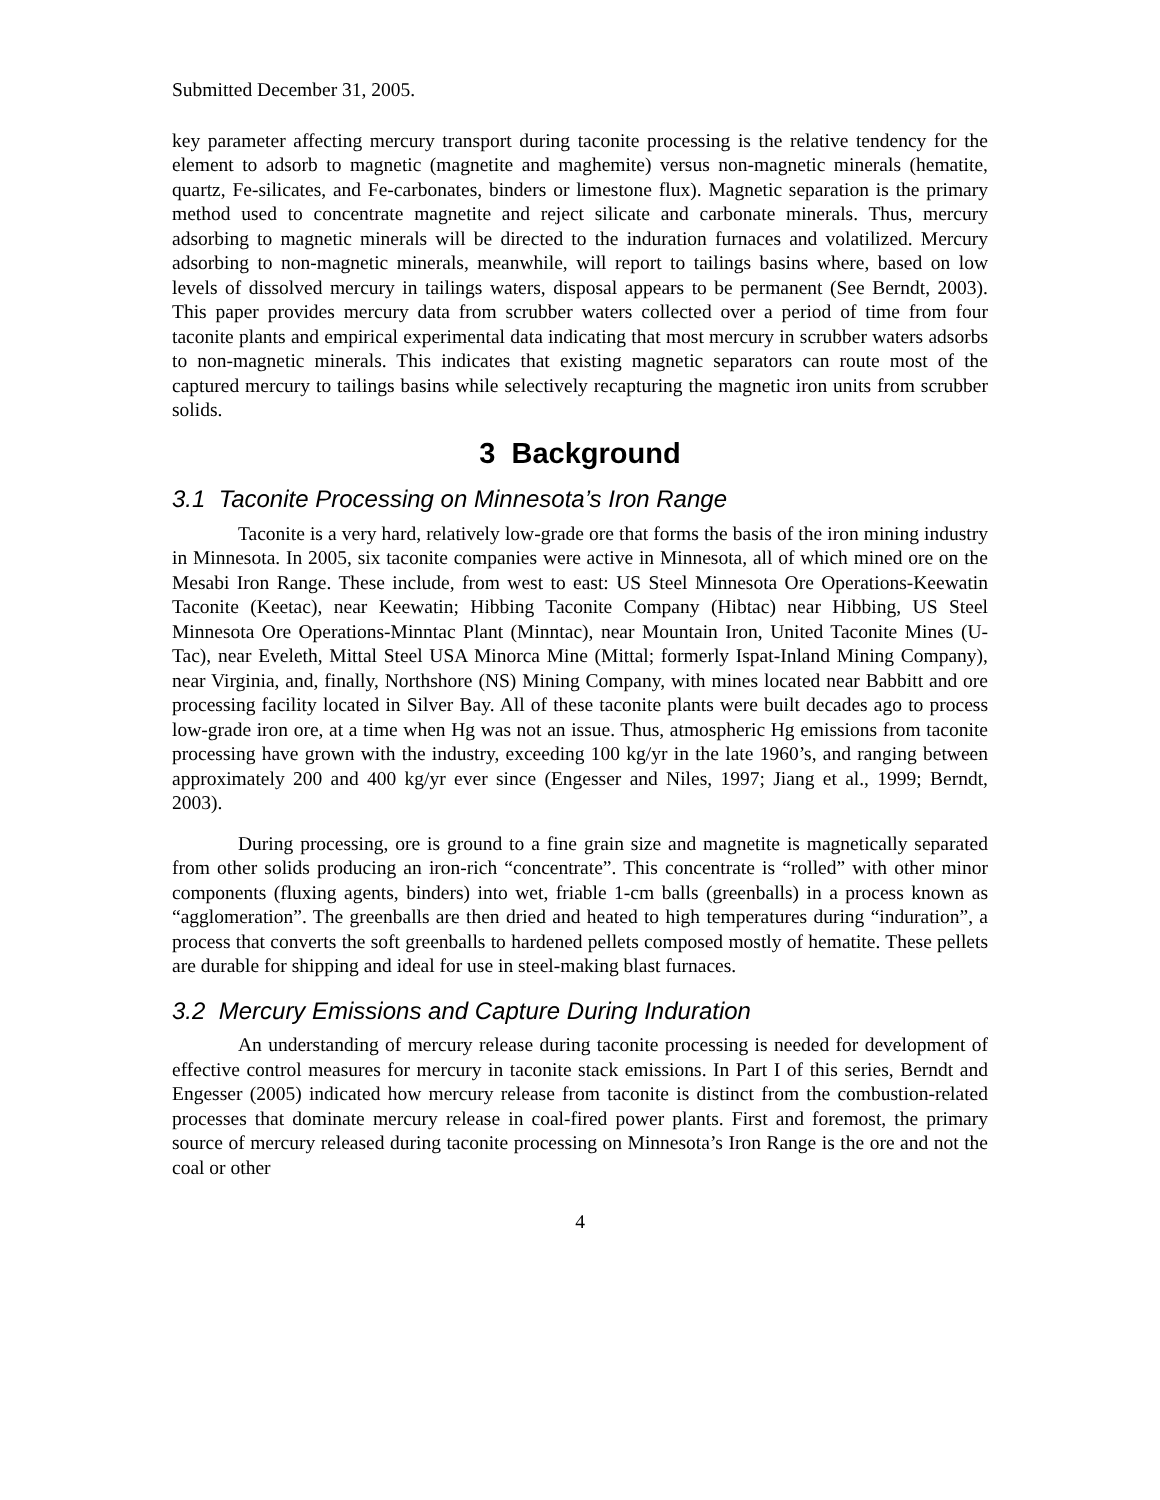Submitted December 31, 2005.
key parameter affecting mercury transport during taconite processing is the relative tendency for the element to adsorb to magnetic (magnetite and maghemite) versus non-magnetic minerals (hematite, quartz, Fe-silicates, and Fe-carbonates, binders or limestone flux). Magnetic separation is the primary method used to concentrate magnetite and reject silicate and carbonate minerals. Thus, mercury adsorbing to magnetic minerals will be directed to the induration furnaces and volatilized. Mercury adsorbing to non-magnetic minerals, meanwhile, will report to tailings basins where, based on low levels of dissolved mercury in tailings waters, disposal appears to be permanent (See Berndt, 2003). This paper provides mercury data from scrubber waters collected over a period of time from four taconite plants and empirical experimental data indicating that most mercury in scrubber waters adsorbs to non-magnetic minerals. This indicates that existing magnetic separators can route most of the captured mercury to tailings basins while selectively recapturing the magnetic iron units from scrubber solids.
3 Background
3.1 Taconite Processing on Minnesota’s Iron Range
Taconite is a very hard, relatively low-grade ore that forms the basis of the iron mining industry in Minnesota. In 2005, six taconite companies were active in Minnesota, all of which mined ore on the Mesabi Iron Range. These include, from west to east: US Steel Minnesota Ore Operations-Keewatin Taconite (Keetac), near Keewatin; Hibbing Taconite Company (Hibtac) near Hibbing, US Steel Minnesota Ore Operations-Minntac Plant (Minntac), near Mountain Iron, United Taconite Mines (U-Tac), near Eveleth, Mittal Steel USA Minorca Mine (Mittal; formerly Ispat-Inland Mining Company), near Virginia, and, finally, Northshore (NS) Mining Company, with mines located near Babbitt and ore processing facility located in Silver Bay. All of these taconite plants were built decades ago to process low-grade iron ore, at a time when Hg was not an issue. Thus, atmospheric Hg emissions from taconite processing have grown with the industry, exceeding 100 kg/yr in the late 1960’s, and ranging between approximately 200 and 400 kg/yr ever since (Engesser and Niles, 1997; Jiang et al., 1999; Berndt, 2003).
During processing, ore is ground to a fine grain size and magnetite is magnetically separated from other solids producing an iron-rich “concentrate”. This concentrate is “rolled” with other minor components (fluxing agents, binders) into wet, friable 1-cm balls (greenballs) in a process known as “agglomeration”. The greenballs are then dried and heated to high temperatures during “induration”, a process that converts the soft greenballs to hardened pellets composed mostly of hematite. These pellets are durable for shipping and ideal for use in steel-making blast furnaces.
3.2 Mercury Emissions and Capture During Induration
An understanding of mercury release during taconite processing is needed for development of effective control measures for mercury in taconite stack emissions. In Part I of this series, Berndt and Engesser (2005) indicated how mercury release from taconite is distinct from the combustion-related processes that dominate mercury release in coal-fired power plants. First and foremost, the primary source of mercury released during taconite processing on Minnesota’s Iron Range is the ore and not the coal or other
4